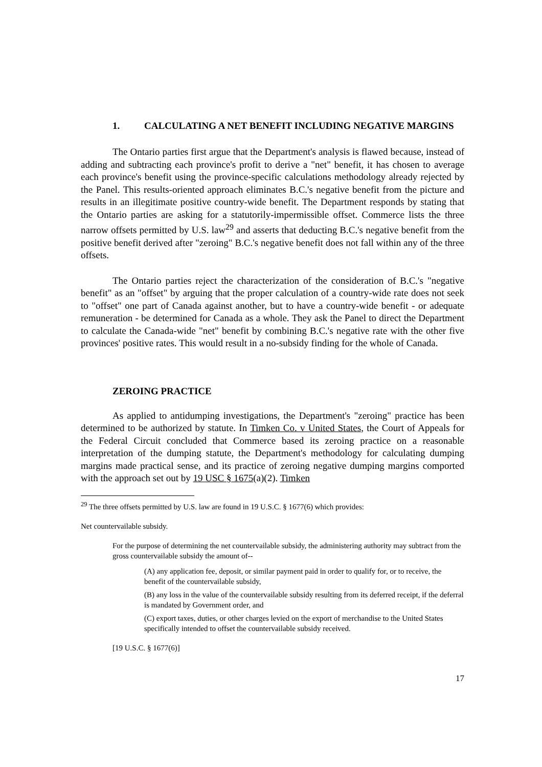1. CALCULATING A NET BENEFIT INCLUDING NEGATIVE MARGINS
The Ontario parties first argue that the Department's analysis is flawed because, instead of adding and subtracting each province's profit to derive a "net" benefit, it has chosen to average each province's benefit using the province-specific calculations methodology already rejected by the Panel. This results-oriented approach eliminates B.C.'s negative benefit from the picture and results in an illegitimate positive country-wide benefit. The Department responds by stating that the Ontario parties are asking for a statutorily-impermissible offset. Commerce lists the three narrow offsets permitted by U.S. law<sup>29</sup> and asserts that deducting B.C.'s negative benefit from the positive benefit derived after "zeroing" B.C.'s negative benefit does not fall within any of the three offsets.
The Ontario parties reject the characterization of the consideration of B.C.'s "negative benefit" as an "offset" by arguing that the proper calculation of a country-wide rate does not seek to "offset" one part of Canada against another, but to have a country-wide benefit - or adequate remuneration - be determined for Canada as a whole. They ask the Panel to direct the Department to calculate the Canada-wide "net" benefit by combining B.C.'s negative rate with the other five provinces' positive rates. This would result in a no-subsidy finding for the whole of Canada.
ZEROING PRACTICE
As applied to antidumping investigations, the Department's "zeroing" practice has been determined to be authorized by statute. In Timken Co. v United States, the Court of Appeals for the Federal Circuit concluded that Commerce based its zeroing practice on a reasonable interpretation of the dumping statute, the Department's methodology for calculating dumping margins made practical sense, and its practice of zeroing negative dumping margins comported with the approach set out by 19 USC § 1675(a)(2). Timken
<sup>29</sup> The three offsets permitted by U.S. law are found in 19 U.S.C. § 1677(6) which provides:
Net countervailable subsidy.
For the purpose of determining the net countervailable subsidy, the administering authority may subtract from the gross countervailable subsidy the amount of--
(A) any application fee, deposit, or similar payment paid in order to qualify for, or to receive, the benefit of the countervailable subsidy,
(B) any loss in the value of the countervailable subsidy resulting from its deferred receipt, if the deferral is mandated by Government order, and
(C) export taxes, duties, or other charges levied on the export of merchandise to the United States specifically intended to offset the countervailable subsidy received.
[19 U.S.C. § 1677(6)]
17